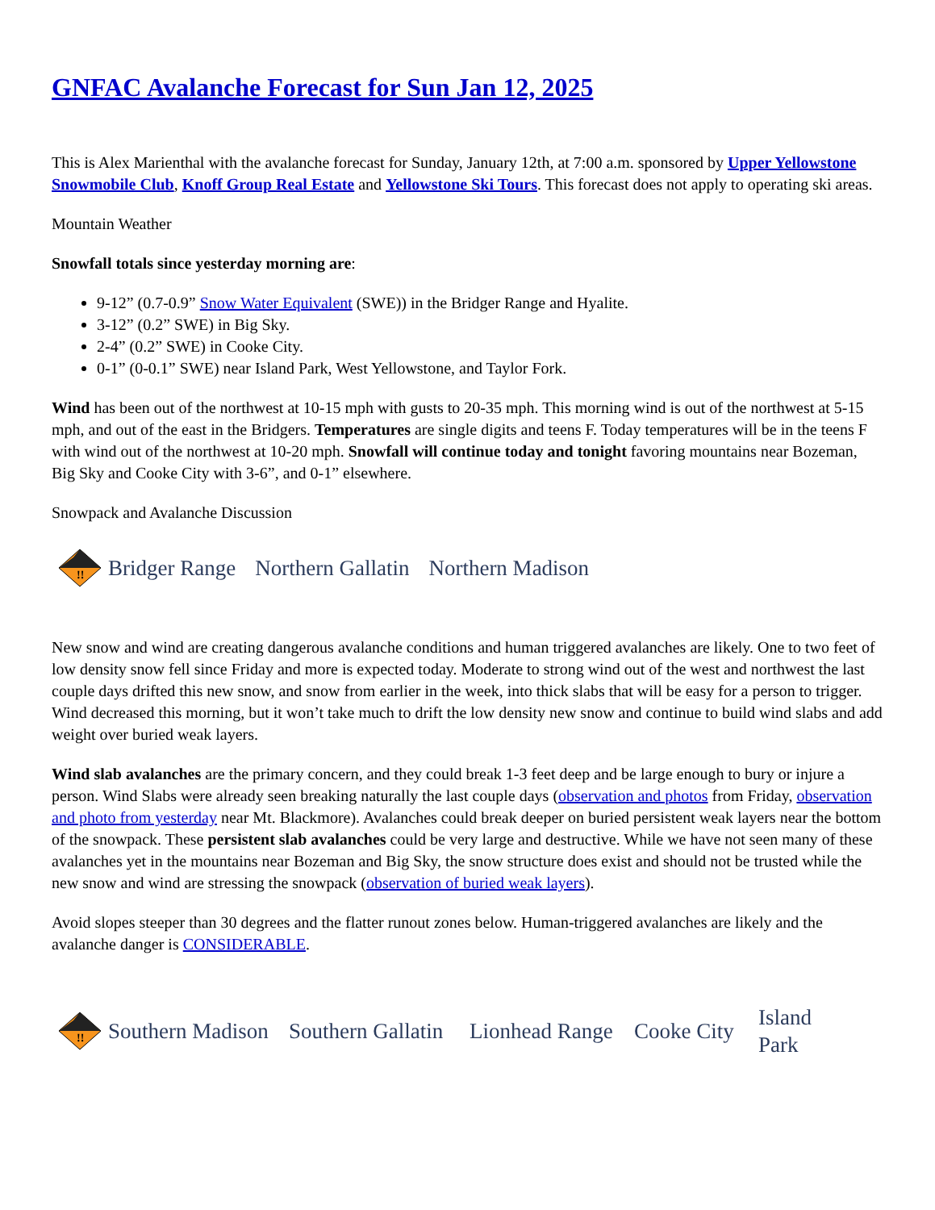GNFAC Avalanche Forecast for Sun Jan 12, 2025
This is Alex Marienthal with the avalanche forecast for Sunday, January 12th, at 7:00 a.m. sponsored by Upper Yellowstone Snowmobile Club, Knoff Group Real Estate and Yellowstone Ski Tours. This forecast does not apply to operating ski areas.
Mountain Weather
Snowfall totals since yesterday morning are:
9-12” (0.7-0.9” Snow Water Equivalent (SWE)) in the Bridger Range and Hyalite.
3-12” (0.2” SWE) in Big Sky.
2-4” (0.2” SWE) in Cooke City.
0-1” (0-0.1” SWE) near Island Park, West Yellowstone, and Taylor Fork.
Wind has been out of the northwest at 10-15 mph with gusts to 20-35 mph. This morning wind is out of the northwest at 5-15 mph, and out of the east in the Bridgers. Temperatures are single digits and teens F. Today temperatures will be in the teens F with wind out of the northwest at 10-20 mph. Snowfall will continue today and tonight favoring mountains near Bozeman, Big Sky and Cooke City with 3-6”, and 0-1” elsewhere.
Snowpack and Avalanche Discussion
!!
Bridger Range Northern Gallatin Northern Madison
New snow and wind are creating dangerous avalanche conditions and human triggered avalanches are likely. One to two feet of low density snow fell since Friday and more is expected today. Moderate to strong wind out of the west and northwest the last couple days drifted this new snow, and snow from earlier in the week, into thick slabs that will be easy for a person to trigger. Wind decreased this morning, but it won’t take much to drift the low density new snow and continue to build wind slabs and add weight over buried weak layers.
Wind slab avalanches are the primary concern, and they could break 1-3 feet deep and be large enough to bury or injure a person. Wind Slabs were already seen breaking naturally the last couple days (observation and photos from Friday, observation and photo from yesterday near Mt. Blackmore). Avalanches could break deeper on buried persistent weak layers near the bottom of the snowpack. These persistent slab avalanches could be very large and destructive. While we have not seen many of these avalanches yet in the mountains near Bozeman and Big Sky, the snow structure does exist and should not be trusted while the new snow and wind are stressing the snowpack (observation of buried weak layers).
Avoid slopes steeper than 30 degrees and the flatter runout zones below. Human-triggered avalanches are likely and the avalanche danger is CONSIDERABLE.
!!
Southern Madison Southern Gallatin Lionhead Range Cooke City Island Park